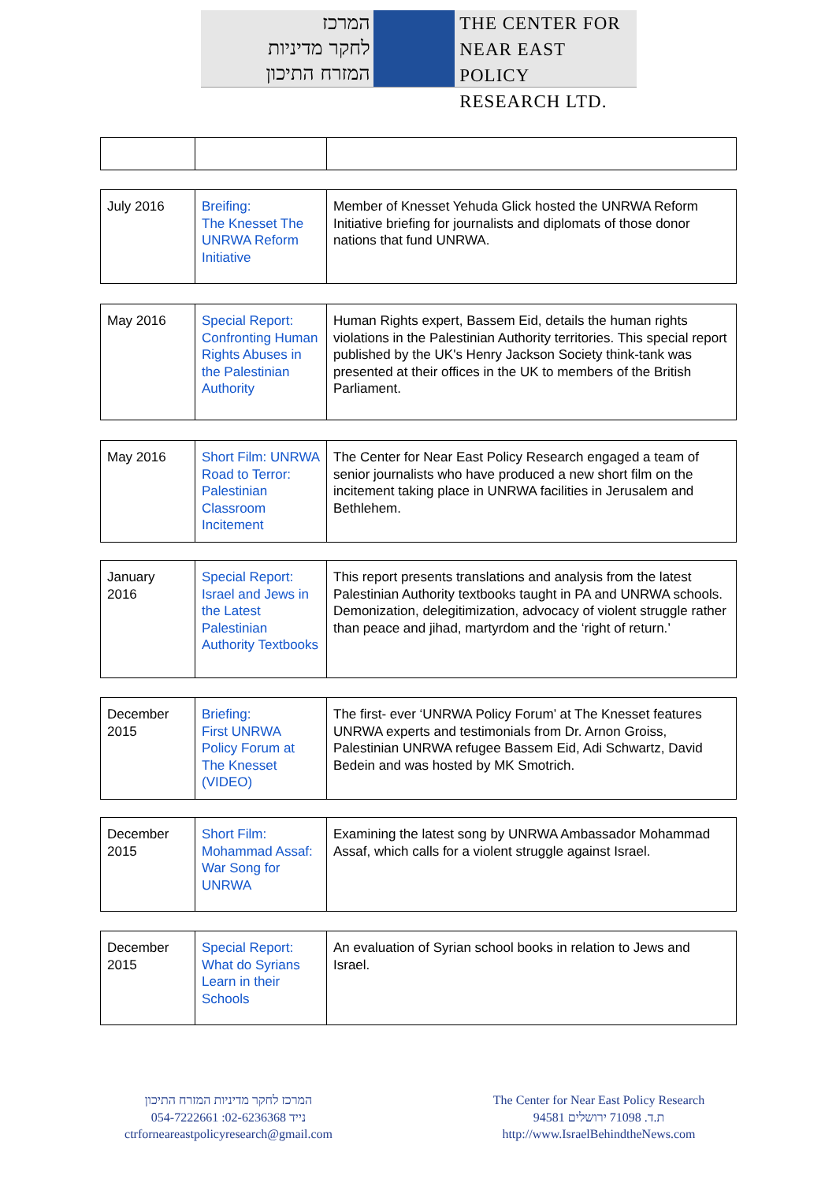המרכז
לחקר מדיניות
המזרח התיכון
THE CENTER FOR
NEAR EAST POLICY
RESEARCH LTD.
| July 2016 | Breifing: The Knesset The UNRWA Reform Initiative | Member of Knesset Yehuda Glick hosted the UNRWA Reform Initiative briefing for journalists and diplomats of those donor nations that fund UNRWA. |
| May 2016 | Special Report: Confronting Human Rights Abuses in the Palestinian Authority | Human Rights expert, Bassem Eid, details the human rights violations in the Palestinian Authority territories. This special report published by the UK's Henry Jackson Society think-tank was presented at their offices in the UK to members of the British Parliament. |
| May 2016 | Short Film: UNRWA Road to Terror: Palestinian Classroom Incitement | The Center for Near East Policy Research engaged a team of senior journalists who have produced a new short film on the incitement taking place in UNRWA facilities in Jerusalem and Bethlehem. |
| January 2016 | Special Report: Israel and Jews in the Latest Palestinian Authority Textbooks | This report presents translations and analysis from the latest Palestinian Authority textbooks taught in PA and UNRWA schools. Demonization, delegitimization, advocacy of violent struggle rather than peace and jihad, martyrdom and the ‘right of return.’ |
| December 2015 | Briefing: First UNRWA Policy Forum at The Knesset (VIDEO) | The first- ever ‘UNRWA Policy Forum’ at The Knesset features UNRWA experts and testimonials from Dr. Arnon Groiss, Palestinian UNRWA refugee Bassem Eid, Adi Schwartz, David Bedein and was hosted by MK Smotrich. |
| December 2015 | Short Film: Mohammad Assaf: War Song for UNRWA | Examining the latest song by UNRWA Ambassador Mohammad Assaf, which calls for a violent struggle against Israel. |
| December 2015 | Special Report: What do Syrians Learn in their Schools | An evaluation of Syrian school books in relation to Jews and Israel. |
המרכז לחקר מדיניות המזרח התיכון
054-7222661 :נייד 02-6236368
ctrforneareastpolicyresearch@gmail.com
The Center for Near East Policy Research
ת.ד. 71098 ירושלים 94581
http://www.IsraelBehindtheNews.com